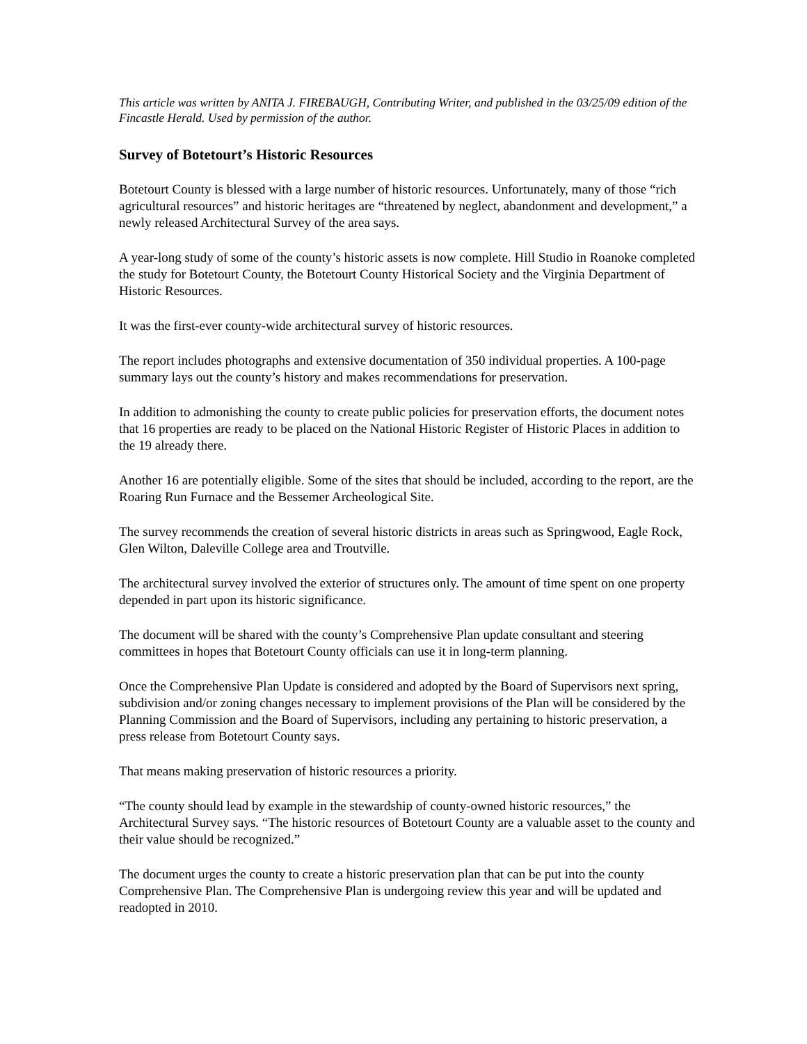This article was written by ANITA J. FIREBAUGH, Contributing Writer, and published in the 03/25/09 edition of the Fincastle Herald. Used by permission of the author.
Survey of Botetourt’s Historic Resources
Botetourt County is blessed with a large number of historic resources. Unfortunately, many of those “rich agricultural resources” and historic heritages are “threatened by neglect, abandonment and development,” a newly released Architectural Survey of the area says.
A year-long study of some of the county’s historic assets is now complete. Hill Studio in Roanoke completed the study for Botetourt County, the Botetourt County Historical Society and the Virginia Department of Historic Resources.
It was the first-ever county-wide architectural survey of historic resources.
The report includes photographs and extensive documentation of 350 individual properties. A 100-page summary lays out the county’s history and makes recommendations for preservation.
In addition to admonishing the county to create public policies for preservation efforts, the document notes that 16 properties are ready to be placed on the National Historic Register of Historic Places in addition to the 19 already there.
Another 16 are potentially eligible. Some of the sites that should be included, according to the report, are the Roaring Run Furnace and the Bessemer Archeological Site.
The survey recommends the creation of several historic districts in areas such as Springwood, Eagle Rock, Glen Wilton, Daleville College area and Troutville.
The architectural survey involved the exterior of structures only. The amount of time spent on one property depended in part upon its historic significance.
The document will be shared with the county’s Comprehensive Plan update consultant and steering committees in hopes that Botetourt County officials can use it in long-term planning.
Once the Comprehensive Plan Update is considered and adopted by the Board of Supervisors next spring, subdivision and/or zoning changes necessary to implement provisions of the Plan will be considered by the Planning Commission and the Board of Supervisors, including any pertaining to historic preservation, a press release from Botetourt County says.
That means making preservation of historic resources a priority.
“The county should lead by example in the stewardship of county-owned historic resources,” the Architectural Survey says. “The historic resources of Botetourt County are a valuable asset to the county and their value should be recognized.”
The document urges the county to create a historic preservation plan that can be put into the county Comprehensive Plan. The Comprehensive Plan is undergoing review this year and will be updated and readopted in 2010.